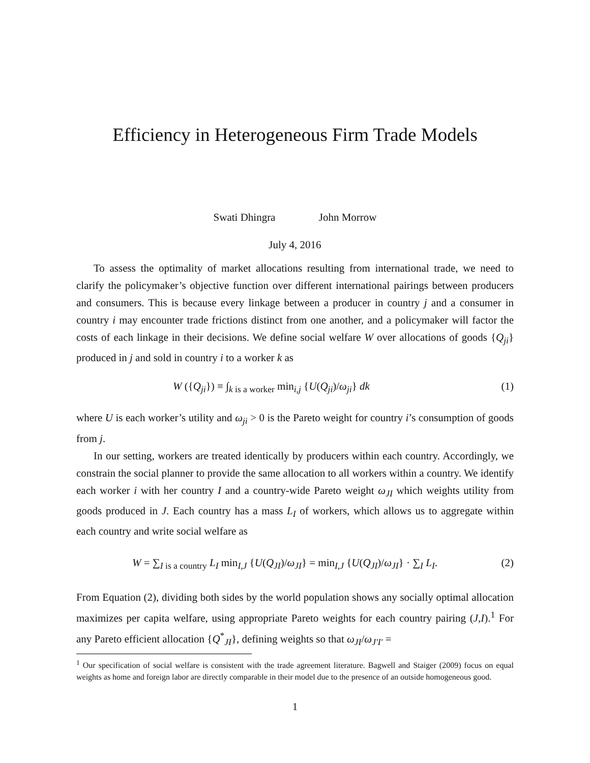Efficiency in Heterogeneous Firm Trade Models
Swati Dhingra John Morrow
July 4, 2016
To assess the optimality of market allocations resulting from international trade, we need to clarify the policymaker’s objective function over different international pairings between producers and consumers. This is because every linkage between a producer in country j and a consumer in country i may encounter trade frictions distinct from one another, and a policymaker will factor the costs of each linkage in their decisions. We define social welfare W over allocations of goods {Q<sub>ji</sub>} produced in j and sold in country i to a worker k as
W ({Q<sub>ji</sub>}) ≡ ∫<sub>k is a worker</sub> min<sub>i,j</sub> {U(Q<sub>ji</sub>)/ω<sub>ji</sub>} dk (1)
where U is each worker’s utility and ω<sub>ji</sub> > 0 is the Pareto weight for country i’s consumption of goods from j.
In our setting, workers are treated identically by producers within each country. Accordingly, we constrain the social planner to provide the same allocation to all workers within a country. We identify each worker i with her country I and a country-wide Pareto weight ω<sub>JI</sub> which weights utility from goods produced in J. Each country has a mass L<sub>I</sub> of workers, which allows us to aggregate within each country and write social welfare as
W = ∑<sub>I is a country</sub> L<sub>I</sub> min<sub>I,J</sub> {U(Q<sub>JI</sub>)/ω<sub>JI</sub>} = min<sub>I,J</sub> {U(Q<sub>JI</sub>)/ω<sub>JI</sub>} · ∑<sub>I</sub> L<sub>I</sub>. (2)
From Equation (2), dividing both sides by the world population shows any socially optimal allocation maximizes per capita welfare, using appropriate Pareto weights for each country pairing (J,I).<sup>1</sup> For any Pareto efficient allocation {Q<sup>*</sup><sub>JI</sub>}, defining weights so that ω<sub>JI</sub>/ω<sub>J′I′</sub> =
<sup>1</sup> Our specification of social welfare is consistent with the trade agreement literature. Bagwell and Staiger (2009) focus on equal weights as home and foreign labor are directly comparable in their model due to the presence of an outside homogeneous good.
1